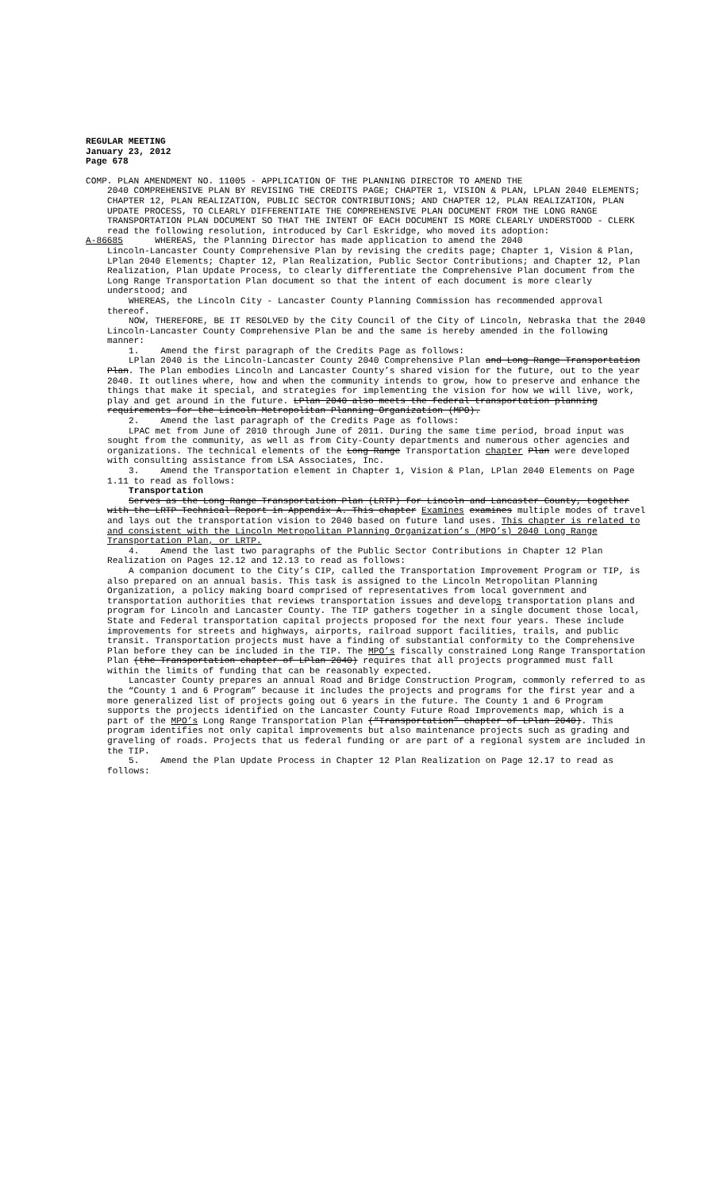REGULAR MEETING
January 23, 2012
Page 678
COMP. PLAN AMENDMENT NO. 11005 - APPLICATION OF THE PLANNING DIRECTOR TO AMEND THE
2040 COMPREHENSIVE PLAN BY REVISING THE CREDITS PAGE; CHAPTER 1, VISION & PLAN, LPLAN 2040 ELEMENTS; CHAPTER 12, PLAN REALIZATION, PUBLIC SECTOR CONTRIBUTIONS; AND CHAPTER 12, PLAN REALIZATION, PLAN UPDATE PROCESS, TO CLEARLY DIFFERENTIATE THE COMPREHENSIVE PLAN DOCUMENT FROM THE LONG RANGE TRANSPORTATION PLAN DOCUMENT SO THAT THE INTENT OF EACH DOCUMENT IS MORE CLEARLY UNDERSTOOD - CLERK read the following resolution, introduced by Carl Eskridge, who moved its adoption:
A-86685 WHEREAS, the Planning Director has made application to amend the 2040
Lincoln-Lancaster County Comprehensive Plan by revising the credits page; Chapter 1, Vision & Plan, LPlan 2040 Elements; Chapter 12, Plan Realization, Public Sector Contributions; and Chapter 12, Plan Realization, Plan Update Process, to clearly differentiate the Comprehensive Plan document from the Long Range Transportation Plan document so that the intent of each document is more clearly understood; and
WHEREAS, the Lincoln City - Lancaster County Planning Commission has recommended approval thereof.
NOW, THEREFORE, BE IT RESOLVED by the City Council of the City of Lincoln, Nebraska that the 2040 Lincoln-Lancaster County Comprehensive Plan be and the same is hereby amended in the following manner:
1. Amend the first paragraph of the Credits Page as follows:
LPlan 2040 is the Lincoln-Lancaster County 2040 Comprehensive Plan and Long Range Transportation Plan. The Plan embodies Lincoln and Lancaster County’s shared vision for the future, out to the year 2040. It outlines where, how and when the community intends to grow, how to preserve and enhance the things that make it special, and strategies for implementing the vision for how we will live, work, play and get around in the future. LPlan 2040 also meets the federal transportation planning requirements for the Lincoln Metropolitan Planning Organization (MPO).
2. Amend the last paragraph of the Credits Page as follows:
LPAC met from June of 2010 through June of 2011. During the same time period, broad input was sought from the community, as well as from City-County departments and numerous other agencies and organizations. The technical elements of the Long Range Transportation chapter Plan were developed with consulting assistance from LSA Associates, Inc.
3. Amend the Transportation element in Chapter 1, Vision & Plan, LPlan 2040 Elements on Page 1.11 to read as follows:
Transportation
Serves as the Long Range Transportation Plan (LRTP) for Lincoln and Lancaster County, together with the LRTP Technical Report in Appendix A. This chapter Examines examines multiple modes of travel and lays out the transportation vision to 2040 based on future land uses. This chapter is related to and consistent with the Lincoln Metropolitan Planning Organization’s (MPO’s) 2040 Long Range Transportation Plan, or LRTP.
4. Amend the last two paragraphs of the Public Sector Contributions in Chapter 12 Plan Realization on Pages 12.12 and 12.13 to read as follows:
A companion document to the City’s CIP, called the Transportation Improvement Program or TIP, is also prepared on an annual basis. This task is assigned to the Lincoln Metropolitan Planning Organization, a policy making board comprised of representatives from local government and transportation authorities that reviews transportation issues and develops transportation plans and program for Lincoln and Lancaster County. The TIP gathers together in a single document those local, State and Federal transportation capital projects proposed for the next four years. These include improvements for streets and highways, airports, railroad support facilities, trails, and public transit. Transportation projects must have a finding of substantial conformity to the Comprehensive Plan before they can be included in the TIP. The MPO’s fiscally constrained Long Range Transportation Plan (the Transportation chapter of LPlan 2040) requires that all projects programmed must fall within the limits of funding that can be reasonably expected.
Lancaster County prepares an annual Road and Bridge Construction Program, commonly referred to as the “County 1 and 6 Program” because it includes the projects and programs for the first year and a more generalized list of projects going out 6 years in the future. The County 1 and 6 Program supports the projects identified on the Lancaster County Future Road Improvements map, which is a part of the MPO’s Long Range Transportation Plan (“Transportation” chapter of LPlan 2040). This program identifies not only capital improvements but also maintenance projects such as grading and graveling of roads. Projects that us federal funding or are part of a regional system are included in the TIP.
5. Amend the Plan Update Process in Chapter 12 Plan Realization on Page 12.17 to read as follows: